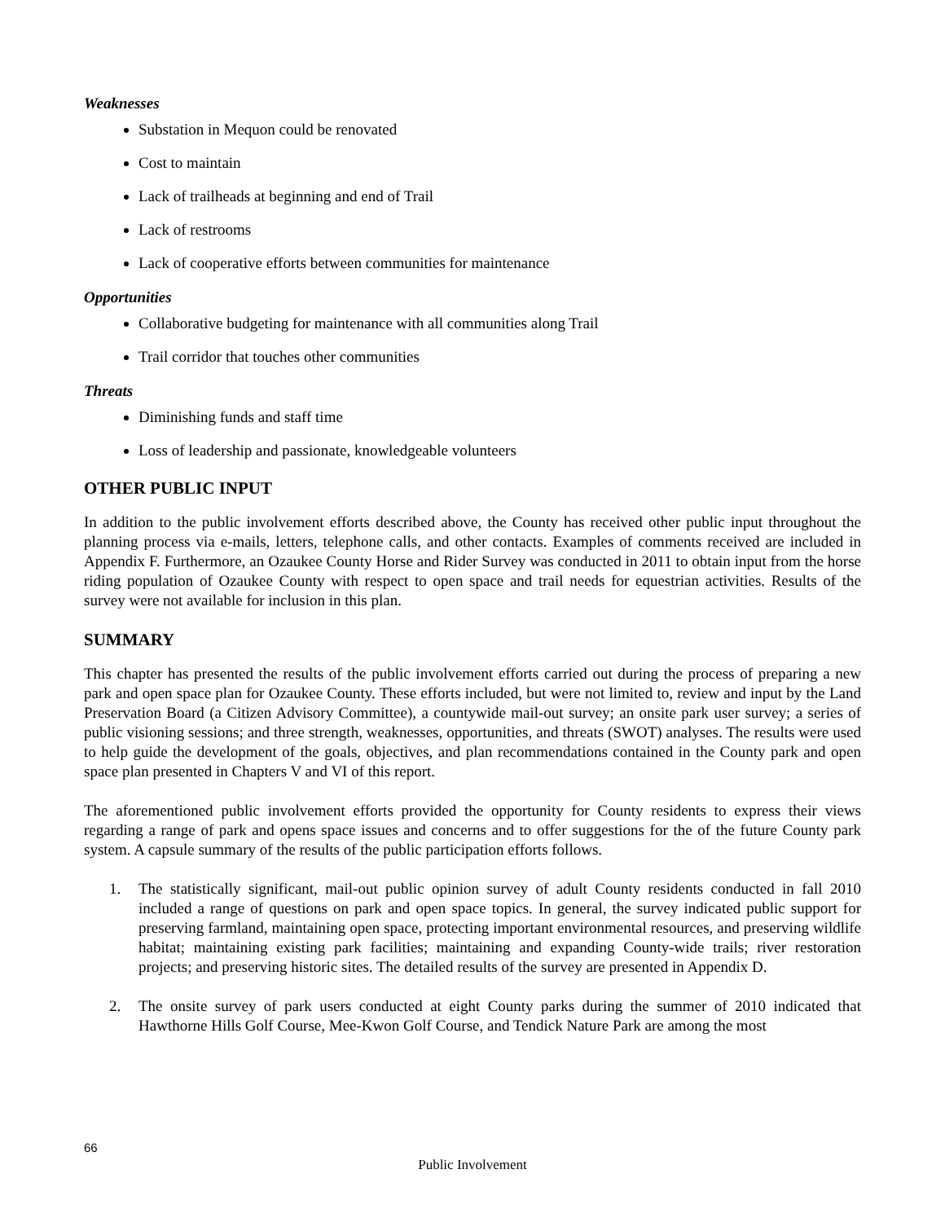Weaknesses
Substation in Mequon could be renovated
Cost to maintain
Lack of trailheads at beginning and end of Trail
Lack of restrooms
Lack of cooperative efforts between communities for maintenance
Opportunities
Collaborative budgeting for maintenance with all communities along Trail
Trail corridor that touches other communities
Threats
Diminishing funds and staff time
Loss of leadership and passionate, knowledgeable volunteers
OTHER PUBLIC INPUT
In addition to the public involvement efforts described above, the County has received other public input throughout the planning process via e-mails, letters, telephone calls, and other contacts. Examples of comments received are included in Appendix F. Furthermore, an Ozaukee County Horse and Rider Survey was conducted in 2011 to obtain input from the horse riding population of Ozaukee County with respect to open space and trail needs for equestrian activities. Results of the survey were not available for inclusion in this plan.
SUMMARY
This chapter has presented the results of the public involvement efforts carried out during the process of preparing a new park and open space plan for Ozaukee County. These efforts included, but were not limited to, review and input by the Land Preservation Board (a Citizen Advisory Committee), a countywide mail-out survey; an onsite park user survey; a series of public visioning sessions; and three strength, weaknesses, opportunities, and threats (SWOT) analyses. The results were used to help guide the development of the goals, objectives, and plan recommendations contained in the County park and open space plan presented in Chapters V and VI of this report.
The aforementioned public involvement efforts provided the opportunity for County residents to express their views regarding a range of park and opens space issues and concerns and to offer suggestions for the of the future County park system. A capsule summary of the results of the public participation efforts follows.
1. The statistically significant, mail-out public opinion survey of adult County residents conducted in fall 2010 included a range of questions on park and open space topics. In general, the survey indicated public support for preserving farmland, maintaining open space, protecting important environmental resources, and preserving wildlife habitat; maintaining existing park facilities; maintaining and expanding County-wide trails; river restoration projects; and preserving historic sites. The detailed results of the survey are presented in Appendix D.
2. The onsite survey of park users conducted at eight County parks during the summer of 2010 indicated that Hawthorne Hills Golf Course, Mee-Kwon Golf Course, and Tendick Nature Park are among the most
66
Public Involvement